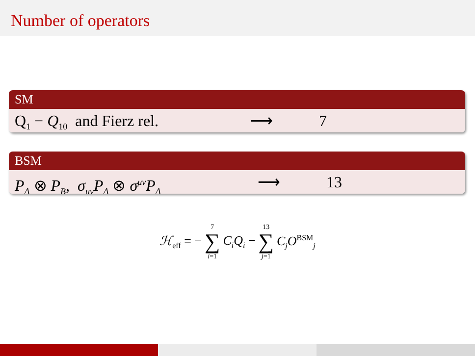Number of operators
SM
Q<sub>1</sub> − Q<sub>10</sub> and Fierz rel. ⟶ 7
BSM
P<sub>A</sub> ⊗ P<sub>B</sub>, σ<sub>μν</sub>P<sub>A</sub> ⊗ σ<sup>μν</sup>P<sub>A</sub> ⟶ 13
ℋ<sub>eff</sub> = − 7 ∑ i=1 C<sub>i</sub>Q<sub>i</sub> − 13 ∑ j=1 C<sub>j</sub>O<sup>BSM</sup><sub>j</sub>